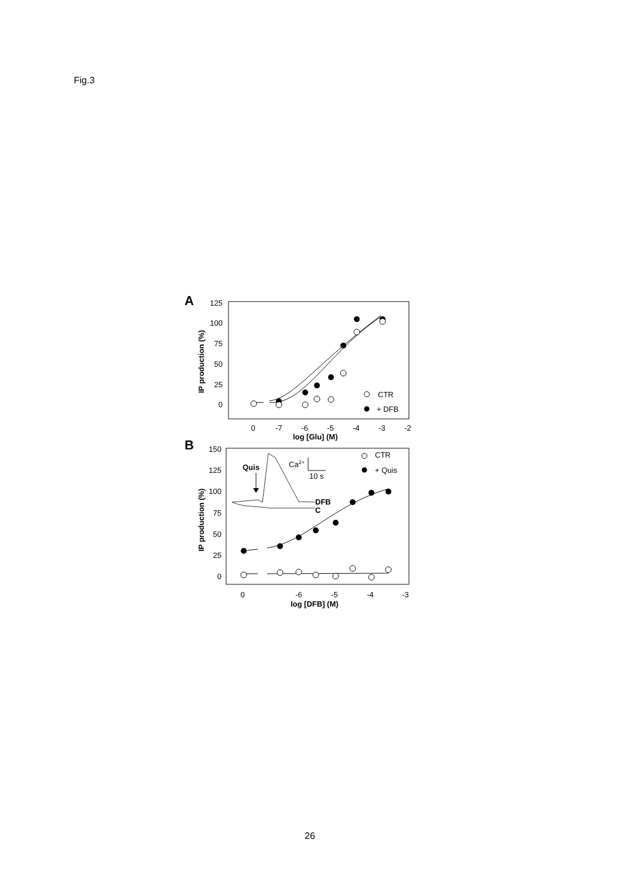Fig.3
A
125
100
75
50
25
0
IP production (%)
CTR
+ DFB
0
-7
-6
-5
-4
-3
-2
log [Glu] (M)
B
150
125
100
75
50
25
0
IP production (%)
Quis
Ca2+
10 s
DFB
C
CTR
+ Quis
0
-6
-5
-4
-3
log [DFB] (M)
26